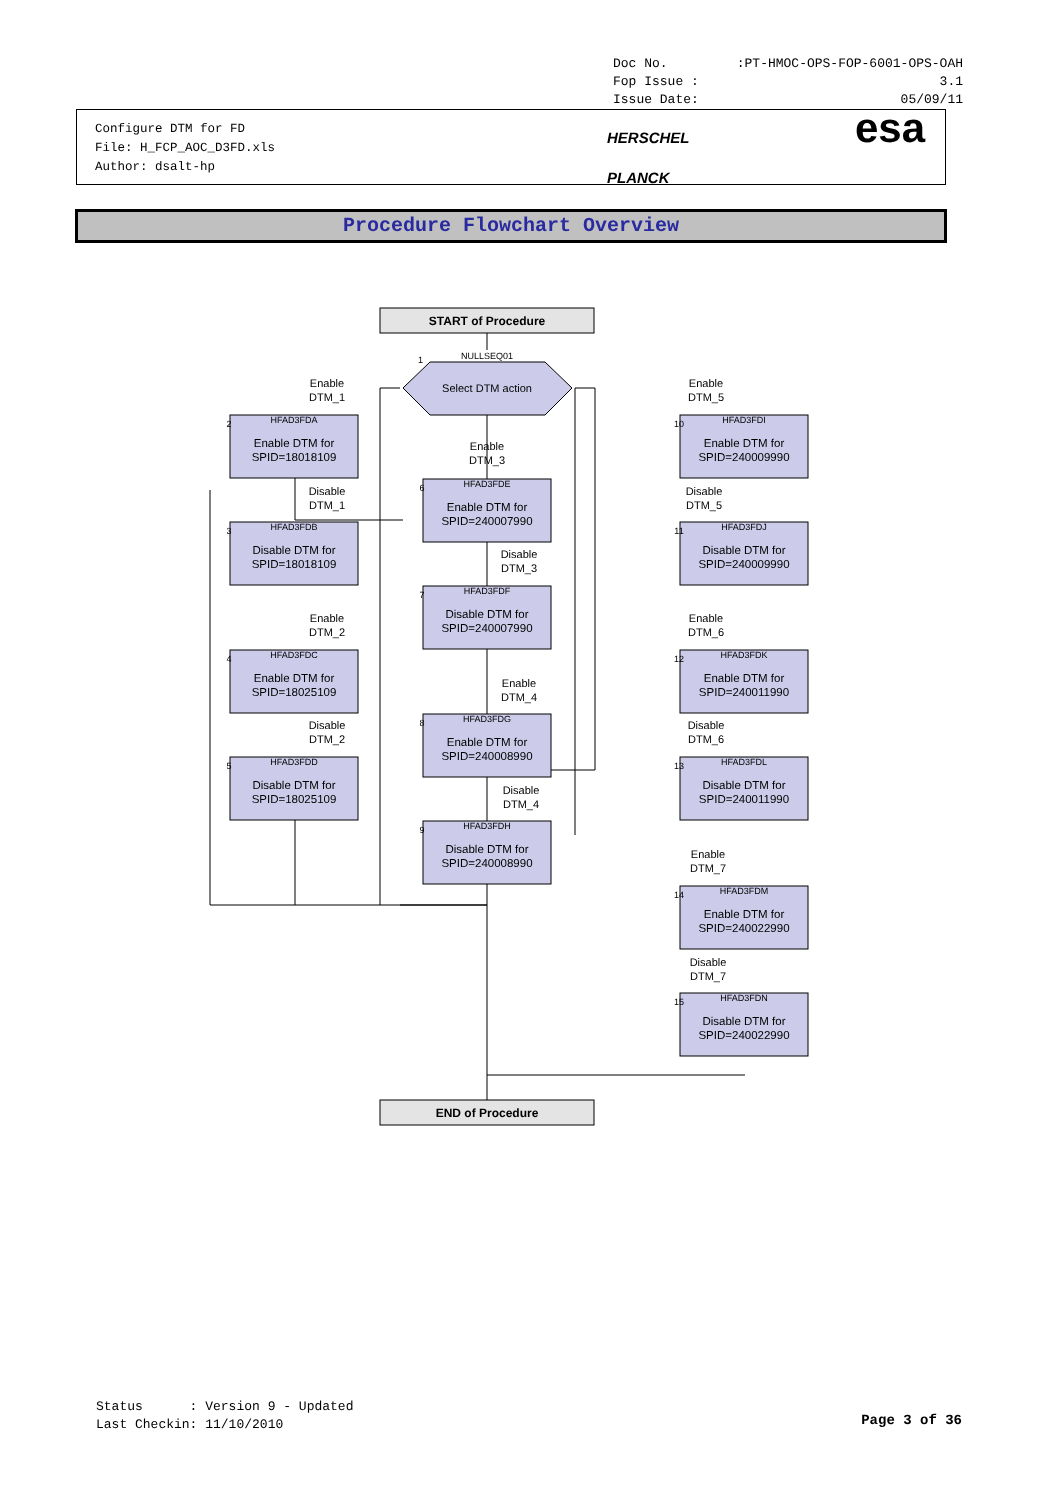Doc No.:PT-HMOC-OPS-FOP-6001-OPS-OAH
Fop Issue : 3.1
Issue Date: 05/09/11
Configure DTM for FD
File: H_FCP_AOC_D3FD.xls
Author: dsalt-hp
HERSCHEL
PLANCK
esa
Procedure Flowchart Overview
START of Procedure
Select DTM action
NULLSEQ01
1
Enable DTM for
SPID=18018109
Disable DTM for
SPID=18018109
Enable DTM for
SPID=18025109
Disable DTM for
SPID=18025109
Enable DTM for
SPID=240007990
Disable DTM for
SPID=240007990
Enable DTM for
SPID=240008990
Disable DTM for
SPID=240008990
Enable DTM for
SPID=240009990
Disable DTM for
SPID=240009990
Enable DTM for
SPID=240011990
Disable DTM for
SPID=240011990
Enable DTM for
SPID=240022990
Disable DTM for
SPID=240022990
HFAD3FDA
HFAD3FDB
HFAD3FDC
HFAD3FDD
HFAD3FDE
HFAD3FDF
HFAD3FDG
HFAD3FDH
HFAD3FDI
HFAD3FDJ
HFAD3FDK
HFAD3FDL
HFAD3FDM
HFAD3FDN
2
3
4
5
6
7
8
9
10
11
12
13
14
15
Enable
DTM_1
Disable
DTM_1
Enable
DTM_2
Disable
DTM_2
Enable
DTM_3
Disable
DTM_3
Enable
DTM_4
Disable
DTM_4
Enable
DTM_5
Disable
DTM_5
Enable
DTM_6
Disable
DTM_6
Enable
DTM_7
Disable
DTM_7
END of Procedure
Status : Version 9 - Updated
Last Checkin: 11/10/2010
Page 3 of 36